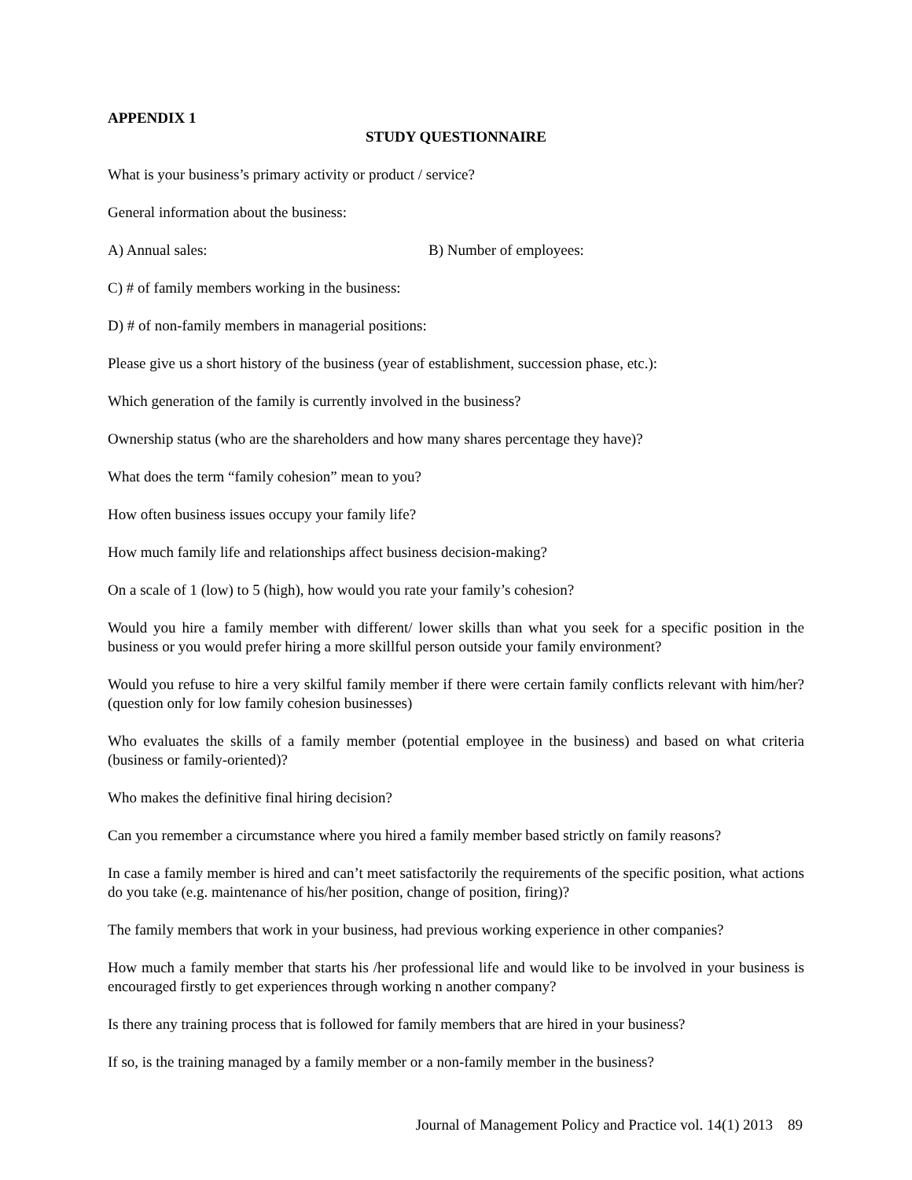APPENDIX 1
STUDY QUESTIONNAIRE
What is your business’s primary activity or product / service?
General information about the business:
A) Annual sales: B) Number of employees:
C) # of family members working in the business:
D) # of non-family members in managerial positions:
Please give us a short history of the business (year of establishment, succession phase, etc.):
Which generation of the family is currently involved in the business?
Ownership status (who are the shareholders and how many shares percentage they have)?
What does the term “family cohesion” mean to you?
How often business issues occupy your family life?
How much family life and relationships affect business decision-making?
On a scale of 1 (low) to 5 (high), how would you rate your family’s cohesion?
Would you hire a family member with different/ lower skills than what you seek for a specific position in the business or you would prefer hiring a more skillful person outside your family environment?
Would you refuse to hire a very skilful family member if there were certain family conflicts relevant with him/her? (question only for low family cohesion businesses)
Who evaluates the skills of a family member (potential employee in the business) and based on what criteria (business or family-oriented)?
Who makes the definitive final hiring decision?
Can you remember a circumstance where you hired a family member based strictly on family reasons?
In case a family member is hired and can’t meet satisfactorily the requirements of the specific position, what actions do you take (e.g. maintenance of his/her position, change of position, firing)?
The family members that work in your business, had previous working experience in other companies?
How much a family member that starts his /her professional life and would like to be involved in your business is encouraged firstly to get experiences through working n another company?
Is there any training process that is followed for family members that are hired in your business?
If so, is the training managed by a family member or a non-family member in the business?
Journal of Management Policy and Practice vol. 14(1) 2013 89